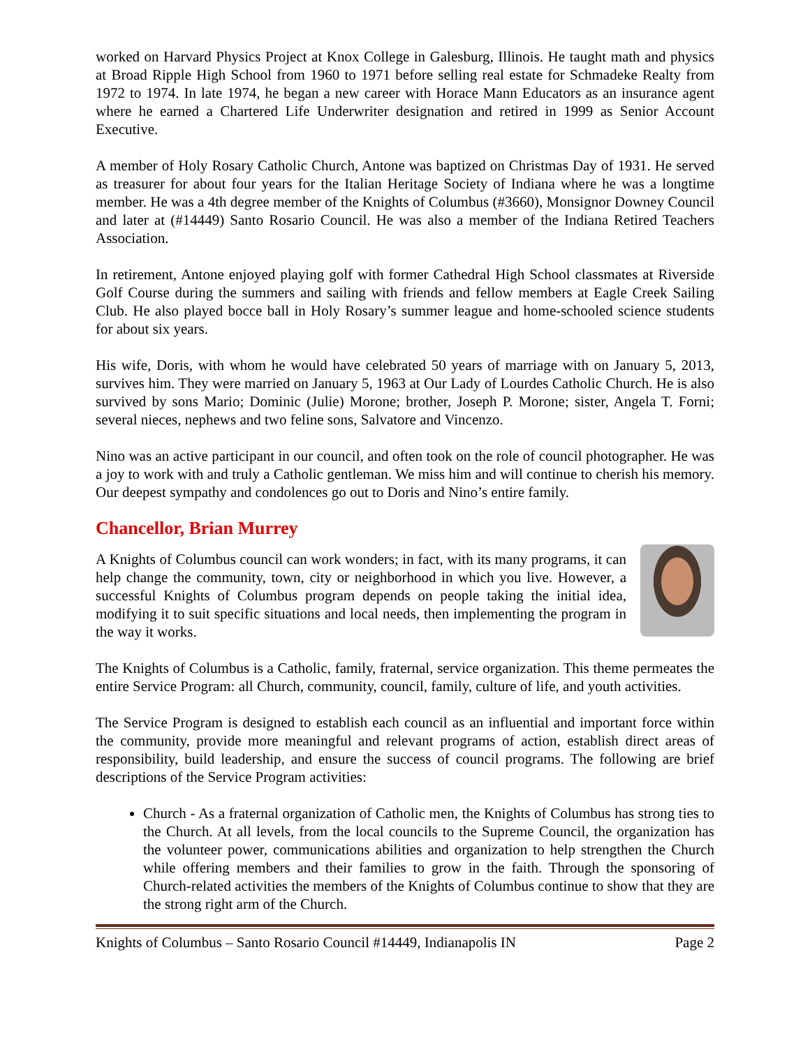worked on Harvard Physics Project at Knox College in Galesburg, Illinois. He taught math and physics at Broad Ripple High School from 1960 to 1971 before selling real estate for Schmadeke Realty from 1972 to 1974. In late 1974, he began a new career with Horace Mann Educators as an insurance agent where he earned a Chartered Life Underwriter designation and retired in 1999 as Senior Account Executive.
A member of Holy Rosary Catholic Church, Antone was baptized on Christmas Day of 1931. He served as treasurer for about four years for the Italian Heritage Society of Indiana where he was a longtime member. He was a 4th degree member of the Knights of Columbus (#3660), Monsignor Downey Council and later at (#14449) Santo Rosario Council. He was also a member of the Indiana Retired Teachers Association.
In retirement, Antone enjoyed playing golf with former Cathedral High School classmates at Riverside Golf Course during the summers and sailing with friends and fellow members at Eagle Creek Sailing Club. He also played bocce ball in Holy Rosary’s summer league and home-schooled science students for about six years.
His wife, Doris, with whom he would have celebrated 50 years of marriage with on January 5, 2013, survives him. They were married on January 5, 1963 at Our Lady of Lourdes Catholic Church. He is also survived by sons Mario; Dominic (Julie) Morone; brother, Joseph P. Morone; sister, Angela T. Forni; several nieces, nephews and two feline sons, Salvatore and Vincenzo.
Nino was an active participant in our council, and often took on the role of council photographer. He was a joy to work with and truly a Catholic gentleman. We miss him and will continue to cherish his memory. Our deepest sympathy and condolences go out to Doris and Nino’s entire family.
Chancellor, Brian Murrey
A Knights of Columbus council can work wonders; in fact, with its many programs, it can help change the community, town, city or neighborhood in which you live. However, a successful Knights of Columbus program depends on people taking the initial idea, modifying it to suit specific situations and local needs, then implementing the program in the way it works.
The Knights of Columbus is a Catholic, family, fraternal, service organization. This theme permeates the entire Service Program: all Church, community, council, family, culture of life, and youth activities.
The Service Program is designed to establish each council as an influential and important force within the community, provide more meaningful and relevant programs of action, establish direct areas of responsibility, build leadership, and ensure the success of council programs. The following are brief descriptions of the Service Program activities:
Church - As a fraternal organization of Catholic men, the Knights of Columbus has strong ties to the Church. At all levels, from the local councils to the Supreme Council, the organization has the volunteer power, communications abilities and organization to help strengthen the Church while offering members and their families to grow in the faith. Through the sponsoring of Church-related activities the members of the Knights of Columbus continue to show that they are the strong right arm of the Church.
Knights of Columbus – Santo Rosario Council #14449, Indianapolis IN Page 2